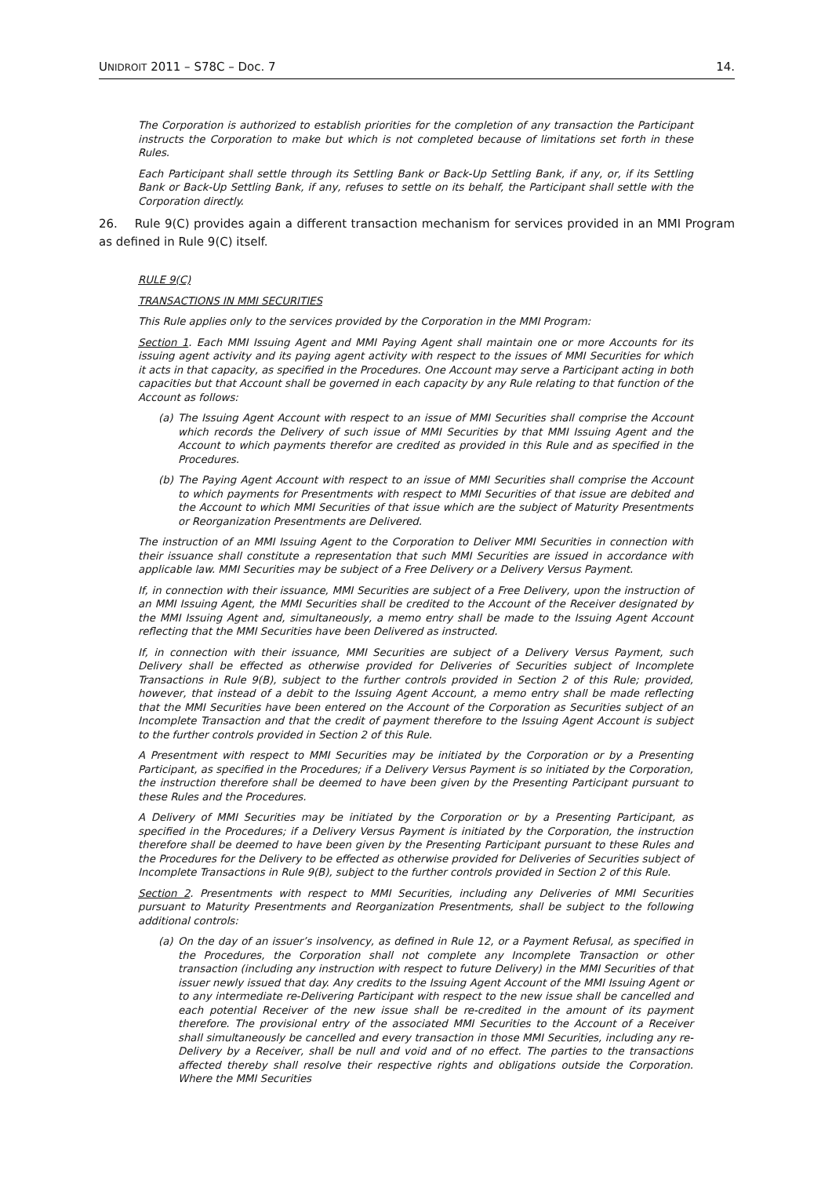UNIDROIT 2011 – S78C – Doc. 7 14.
The Corporation is authorized to establish priorities for the completion of any transaction the Participant instructs the Corporation to make but which is not completed because of limitations set forth in these Rules.
Each Participant shall settle through its Settling Bank or Back-Up Settling Bank, if any, or, if its Settling Bank or Back-Up Settling Bank, if any, refuses to settle on its behalf, the Participant shall settle with the Corporation directly.
26. Rule 9(C) provides again a different transaction mechanism for services provided in an MMI Program as defined in Rule 9(C) itself.
RULE 9(C)
TRANSACTIONS IN MMI SECURITIES
This Rule applies only to the services provided by the Corporation in the MMI Program:
Section 1. Each MMI Issuing Agent and MMI Paying Agent shall maintain one or more Accounts for its issuing agent activity and its paying agent activity with respect to the issues of MMI Securities for which it acts in that capacity, as specified in the Procedures. One Account may serve a Participant acting in both capacities but that Account shall be governed in each capacity by any Rule relating to that function of the Account as follows:
(a) The Issuing Agent Account with respect to an issue of MMI Securities shall comprise the Account which records the Delivery of such issue of MMI Securities by that MMI Issuing Agent and the Account to which payments therefor are credited as provided in this Rule and as specified in the Procedures.
(b) The Paying Agent Account with respect to an issue of MMI Securities shall comprise the Account to which payments for Presentments with respect to MMI Securities of that issue are debited and the Account to which MMI Securities of that issue which are the subject of Maturity Presentments or Reorganization Presentments are Delivered.
The instruction of an MMI Issuing Agent to the Corporation to Deliver MMI Securities in connection with their issuance shall constitute a representation that such MMI Securities are issued in accordance with applicable law. MMI Securities may be subject of a Free Delivery or a Delivery Versus Payment.
If, in connection with their issuance, MMI Securities are subject of a Free Delivery, upon the instruction of an MMI Issuing Agent, the MMI Securities shall be credited to the Account of the Receiver designated by the MMI Issuing Agent and, simultaneously, a memo entry shall be made to the Issuing Agent Account reflecting that the MMI Securities have been Delivered as instructed.
If, in connection with their issuance, MMI Securities are subject of a Delivery Versus Payment, such Delivery shall be effected as otherwise provided for Deliveries of Securities subject of Incomplete Transactions in Rule 9(B), subject to the further controls provided in Section 2 of this Rule; provided, however, that instead of a debit to the Issuing Agent Account, a memo entry shall be made reflecting that the MMI Securities have been entered on the Account of the Corporation as Securities subject of an Incomplete Transaction and that the credit of payment therefore to the Issuing Agent Account is subject to the further controls provided in Section 2 of this Rule.
A Presentment with respect to MMI Securities may be initiated by the Corporation or by a Presenting Participant, as specified in the Procedures; if a Delivery Versus Payment is so initiated by the Corporation, the instruction therefore shall be deemed to have been given by the Presenting Participant pursuant to these Rules and the Procedures.
A Delivery of MMI Securities may be initiated by the Corporation or by a Presenting Participant, as specified in the Procedures; if a Delivery Versus Payment is initiated by the Corporation, the instruction therefore shall be deemed to have been given by the Presenting Participant pursuant to these Rules and the Procedures for the Delivery to be effected as otherwise provided for Deliveries of Securities subject of Incomplete Transactions in Rule 9(B), subject to the further controls provided in Section 2 of this Rule.
Section 2. Presentments with respect to MMI Securities, including any Deliveries of MMI Securities pursuant to Maturity Presentments and Reorganization Presentments, shall be subject to the following additional controls:
(a) On the day of an issuer’s insolvency, as defined in Rule 12, or a Payment Refusal, as specified in the Procedures, the Corporation shall not complete any Incomplete Transaction or other transaction (including any instruction with respect to future Delivery) in the MMI Securities of that issuer newly issued that day. Any credits to the Issuing Agent Account of the MMI Issuing Agent or to any intermediate re-Delivering Participant with respect to the new issue shall be cancelled and each potential Receiver of the new issue shall be re-credited in the amount of its payment therefore. The provisional entry of the associated MMI Securities to the Account of a Receiver shall simultaneously be cancelled and every transaction in those MMI Securities, including any re-Delivery by a Receiver, shall be null and void and of no effect. The parties to the transactions affected thereby shall resolve their respective rights and obligations outside the Corporation. Where the MMI Securities